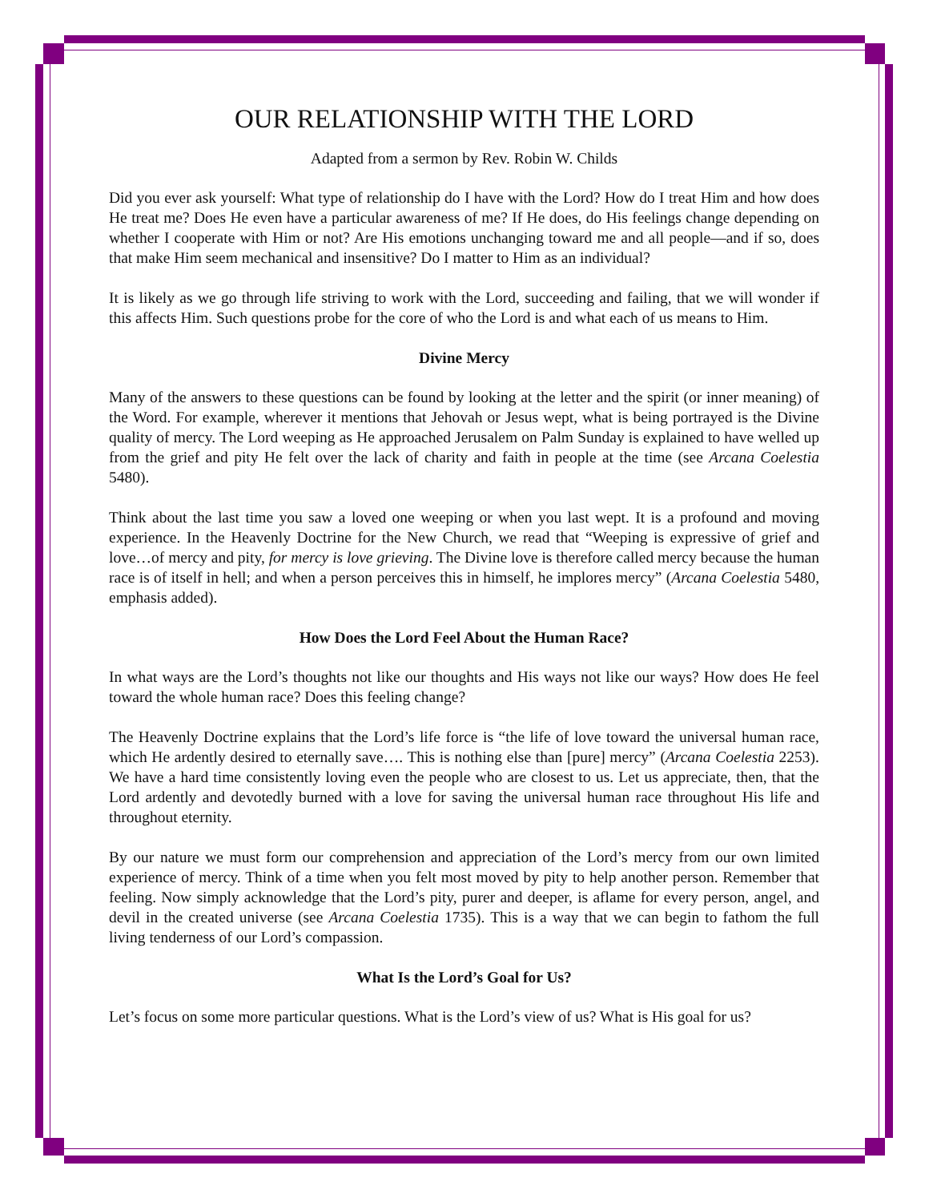OUR RELATIONSHIP WITH THE LORD
Adapted from a sermon by Rev. Robin W. Childs
Did you ever ask yourself: What type of relationship do I have with the Lord? How do I treat Him and how does He treat me? Does He even have a particular awareness of me? If He does, do His feelings change depending on whether I cooperate with Him or not? Are His emotions unchanging toward me and all people—and if so, does that make Him seem mechanical and insensitive? Do I matter to Him as an individual?
It is likely as we go through life striving to work with the Lord, succeeding and failing, that we will wonder if this affects Him. Such questions probe for the core of who the Lord is and what each of us means to Him.
Divine Mercy
Many of the answers to these questions can be found by looking at the letter and the spirit (or inner meaning) of the Word. For example, wherever it mentions that Jehovah or Jesus wept, what is being portrayed is the Divine quality of mercy. The Lord weeping as He approached Jerusalem on Palm Sunday is explained to have welled up from the grief and pity He felt over the lack of charity and faith in people at the time (see Arcana Coelestia 5480).
Think about the last time you saw a loved one weeping or when you last wept. It is a profound and moving experience. In the Heavenly Doctrine for the New Church, we read that “Weeping is expressive of grief and love…of mercy and pity, for mercy is love grieving. The Divine love is therefore called mercy because the human race is of itself in hell; and when a person perceives this in himself, he implores mercy” (Arcana Coelestia 5480, emphasis added).
How Does the Lord Feel About the Human Race?
In what ways are the Lord’s thoughts not like our thoughts and His ways not like our ways? How does He feel toward the whole human race? Does this feeling change?
The Heavenly Doctrine explains that the Lord’s life force is “the life of love toward the universal human race, which He ardently desired to eternally save…. This is nothing else than [pure] mercy” (Arcana Coelestia 2253). We have a hard time consistently loving even the people who are closest to us. Let us appreciate, then, that the Lord ardently and devotedly burned with a love for saving the universal human race throughout His life and throughout eternity.
By our nature we must form our comprehension and appreciation of the Lord’s mercy from our own limited experience of mercy. Think of a time when you felt most moved by pity to help another person. Remember that feeling. Now simply acknowledge that the Lord’s pity, purer and deeper, is aflame for every person, angel, and devil in the created universe (see Arcana Coelestia 1735). This is a way that we can begin to fathom the full living tenderness of our Lord’s compassion.
What Is the Lord’s Goal for Us?
Let’s focus on some more particular questions. What is the Lord’s view of us? What is His goal for us?